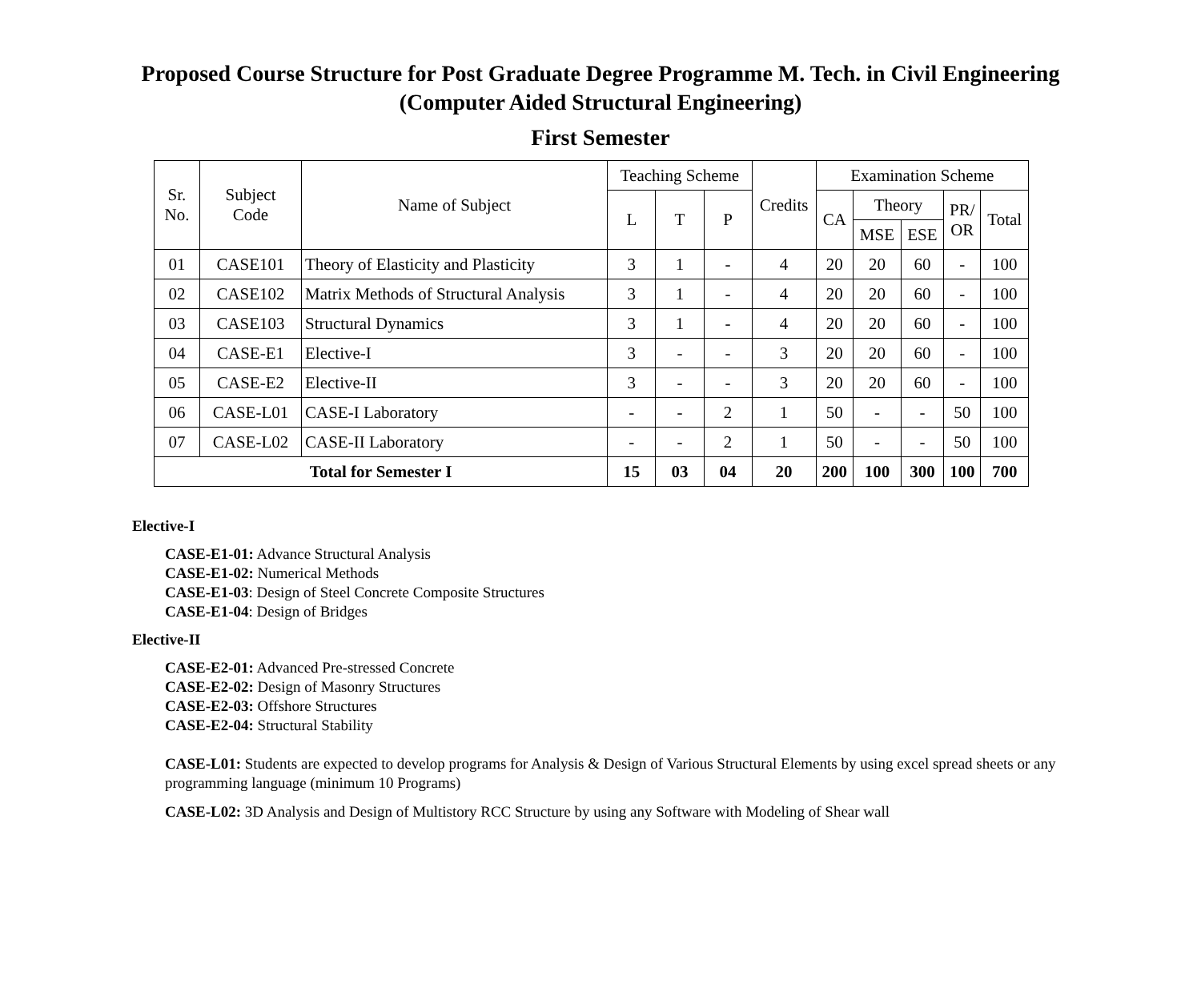Proposed Course Structure for Post Graduate Degree Programme M. Tech. in Civil Engineering
(Computer Aided Structural Engineering)
First Semester
| Sr. No. | Subject Code | Name of Subject | Teaching Scheme | | | Credits | Examination Scheme | | | | |
| --- | --- | --- | --- | --- | --- | --- | --- | --- | --- | --- | --- |
| | | | L | T | P | | CA | Theory | | PR/ OR | Total |
| | | | | | | | | MSE | ESE | | |
| 01 | CASE101 | Theory of Elasticity and Plasticity | 3 | 1 | - | 4 | 20 | 20 | 60 | - | 100 |
| 02 | CASE102 | Matrix Methods of Structural Analysis | 3 | 1 | - | 4 | 20 | 20 | 60 | - | 100 |
| 03 | CASE103 | Structural Dynamics | 3 | 1 | - | 4 | 20 | 20 | 60 | - | 100 |
| 04 | CASE-E1 | Elective-I | 3 | - | - | 3 | 20 | 20 | 60 | - | 100 |
| 05 | CASE-E2 | Elective-II | 3 | - | - | 3 | 20 | 20 | 60 | - | 100 |
| 06 | CASE-L01 | CASE-I Laboratory | - | - | 2 | 1 | 50 | - | - | 50 | 100 |
| 07 | CASE-L02 | CASE-II Laboratory | - | - | 2 | 1 | 50 | - | - | 50 | 100 |
| Total for Semester I | | | 15 | 03 | 04 | 20 | 200 | 100 | 300 | 100 | 700 |
Elective-I
CASE-E1-01: Advance Structural Analysis
CASE-E1-02: Numerical Methods
CASE-E1-03: Design of Steel Concrete Composite Structures
CASE-E1-04: Design of Bridges
Elective-II
CASE-E2-01: Advanced Pre-stressed Concrete
CASE-E2-02: Design of Masonry Structures
CASE-E2-03: Offshore Structures
CASE-E2-04: Structural Stability
CASE-L01: Students are expected to develop programs for Analysis & Design of Various Structural Elements by using excel spread sheets or any programming language (minimum 10 Programs)
CASE-L02: 3D Analysis and Design of Multistory RCC Structure by using any Software with Modeling of Shear wall